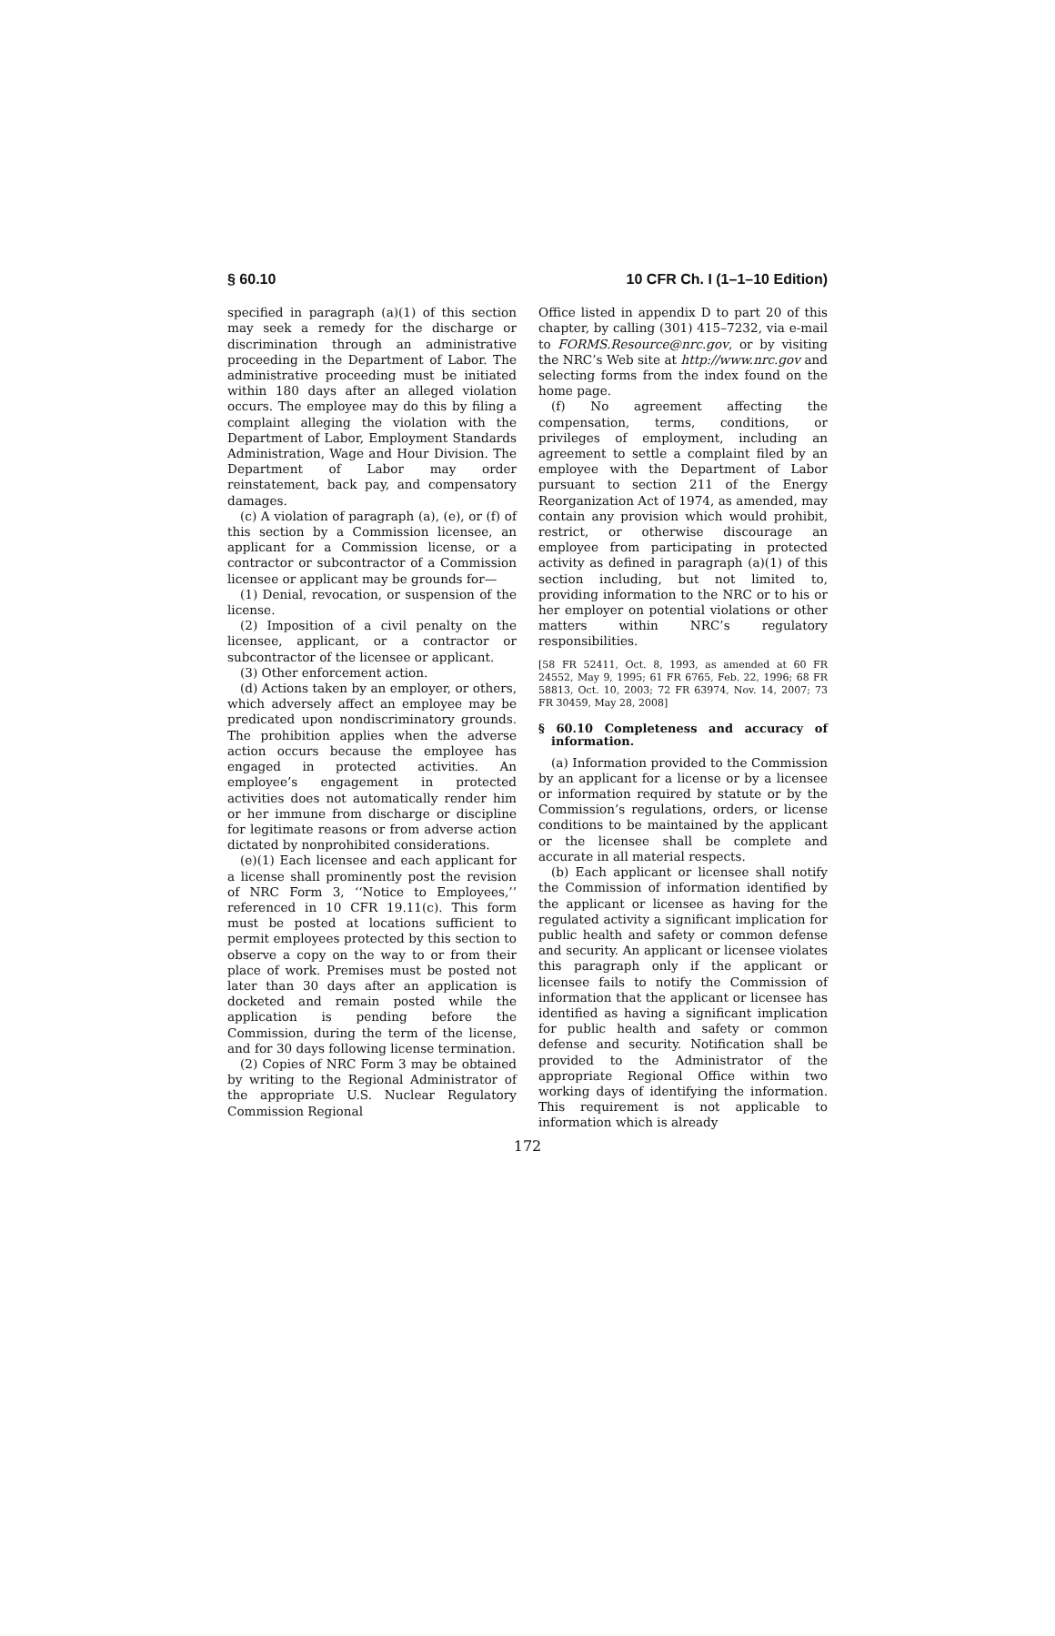§ 60.10 10 CFR Ch. I (1–1–10 Edition)
specified in paragraph (a)(1) of this section may seek a remedy for the discharge or discrimination through an administrative proceeding in the Department of Labor. The administrative proceeding must be initiated within 180 days after an alleged violation occurs. The employee may do this by filing a complaint alleging the violation with the Department of Labor, Employment Standards Administration, Wage and Hour Division. The Department of Labor may order reinstatement, back pay, and compensatory damages.
(c) A violation of paragraph (a), (e), or (f) of this section by a Commission licensee, an applicant for a Commission license, or a contractor or subcontractor of a Commission licensee or applicant may be grounds for—
(1) Denial, revocation, or suspension of the license.
(2) Imposition of a civil penalty on the licensee, applicant, or a contractor or subcontractor of the licensee or applicant.
(3) Other enforcement action.
(d) Actions taken by an employer, or others, which adversely affect an employee may be predicated upon nondiscriminatory grounds. The prohibition applies when the adverse action occurs because the employee has engaged in protected activities. An employee’s engagement in protected activities does not automatically render him or her immune from discharge or discipline for legitimate reasons or from adverse action dictated by nonprohibited considerations.
(e)(1) Each licensee and each applicant for a license shall prominently post the revision of NRC Form 3, ‘‘Notice to Employees,’’ referenced in 10 CFR 19.11(c). This form must be posted at locations sufficient to permit employees protected by this section to observe a copy on the way to or from their place of work. Premises must be posted not later than 30 days after an application is docketed and remain posted while the application is pending before the Commission, during the term of the license, and for 30 days following license termination.
(2) Copies of NRC Form 3 may be obtained by writing to the Regional Administrator of the appropriate U.S. Nuclear Regulatory Commission Regional
Office listed in appendix D to part 20 of this chapter, by calling (301) 415–7232, via e-mail to FORMS.Resource@nrc.gov, or by visiting the NRC’s Web site at http://www.nrc.gov and selecting forms from the index found on the home page.
(f) No agreement affecting the compensation, terms, conditions, or privileges of employment, including an agreement to settle a complaint filed by an employee with the Department of Labor pursuant to section 211 of the Energy Reorganization Act of 1974, as amended, may contain any provision which would prohibit, restrict, or otherwise discourage an employee from participating in protected activity as defined in paragraph (a)(1) of this section including, but not limited to, providing information to the NRC or to his or her employer on potential violations or other matters within NRC’s regulatory responsibilities.
[58 FR 52411, Oct. 8, 1993, as amended at 60 FR 24552, May 9, 1995; 61 FR 6765, Feb. 22, 1996; 68 FR 58813, Oct. 10, 2003; 72 FR 63974, Nov. 14, 2007; 73 FR 30459, May 28, 2008]
§ 60.10 Completeness and accuracy of information.
(a) Information provided to the Commission by an applicant for a license or by a licensee or information required by statute or by the Commission’s regulations, orders, or license conditions to be maintained by the applicant or the licensee shall be complete and accurate in all material respects.
(b) Each applicant or licensee shall notify the Commission of information identified by the applicant or licensee as having for the regulated activity a significant implication for public health and safety or common defense and security. An applicant or licensee violates this paragraph only if the applicant or licensee fails to notify the Commission of information that the applicant or licensee has identified as having a significant implication for public health and safety or common defense and security. Notification shall be provided to the Administrator of the appropriate Regional Office within two working days of identifying the information. This requirement is not applicable to information which is already
172